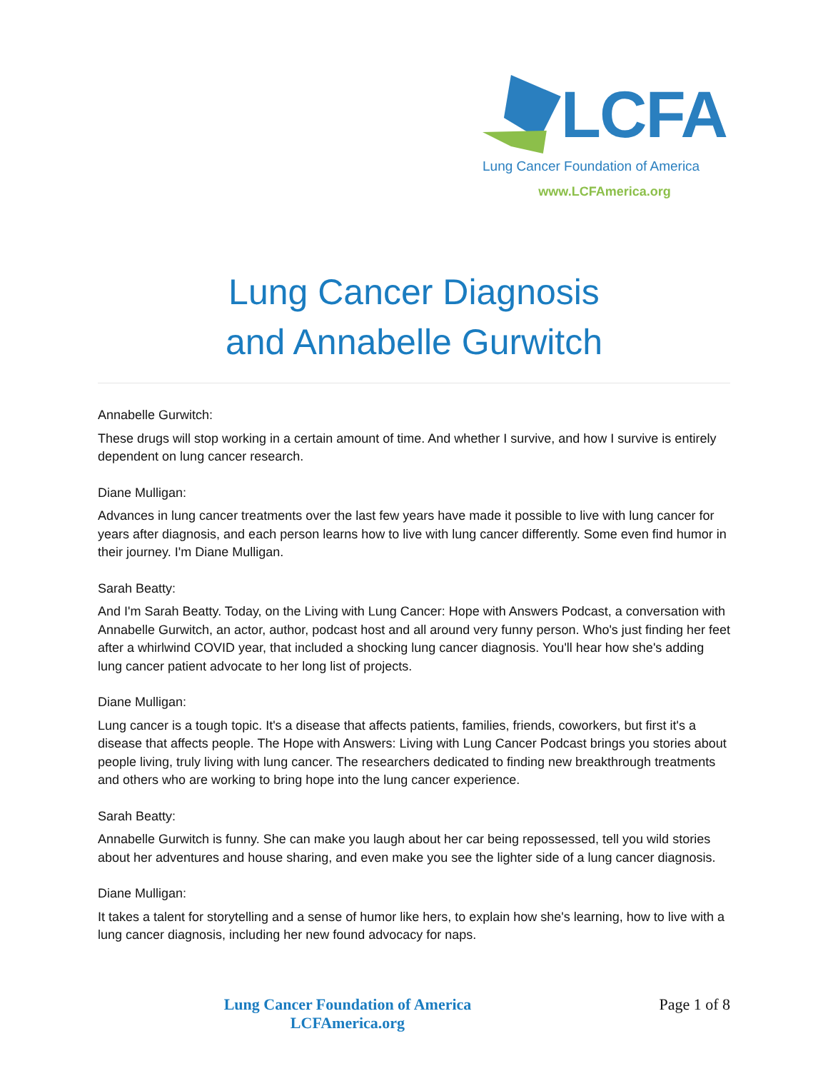LCFA
Lung Cancer Foundation of America
www.LCFAmerica.org
Lung Cancer Diagnosis
and Annabelle Gurwitch
Annabelle Gurwitch:
These drugs will stop working in a certain amount of time. And whether I survive, and how I survive is entirely dependent on lung cancer research.
Diane Mulligan:
Advances in lung cancer treatments over the last few years have made it possible to live with lung cancer for years after diagnosis, and each person learns how to live with lung cancer differently. Some even find humor in their journey. I'm Diane Mulligan.
Sarah Beatty:
And I'm Sarah Beatty. Today, on the Living with Lung Cancer: Hope with Answers Podcast, a conversation with Annabelle Gurwitch, an actor, author, podcast host and all around very funny person. Who's just finding her feet after a whirlwind COVID year, that included a shocking lung cancer diagnosis. You'll hear how she's adding lung cancer patient advocate to her long list of projects.
Diane Mulligan:
Lung cancer is a tough topic. It's a disease that affects patients, families, friends, coworkers, but first it's a disease that affects people. The Hope with Answers: Living with Lung Cancer Podcast brings you stories about people living, truly living with lung cancer. The researchers dedicated to finding new breakthrough treatments and others who are working to bring hope into the lung cancer experience.
Sarah Beatty:
Annabelle Gurwitch is funny. She can make you laugh about her car being repossessed, tell you wild stories about her adventures and house sharing, and even make you see the lighter side of a lung cancer diagnosis.
Diane Mulligan:
It takes a talent for storytelling and a sense of humor like hers, to explain how she's learning, how to live with a lung cancer diagnosis, including her new found advocacy for naps.
Lung Cancer Foundation of America
LCFAmerica.org
Page 1 of 8